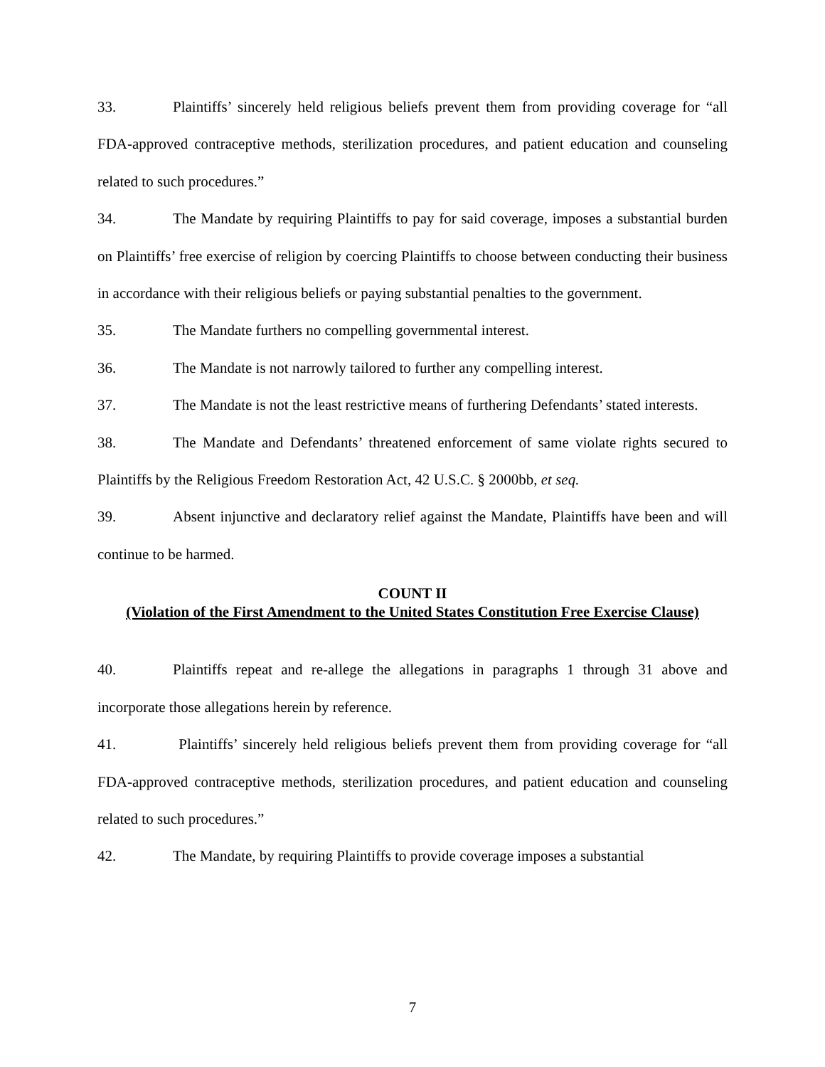33. Plaintiffs’ sincerely held religious beliefs prevent them from providing coverage for “all FDA-approved contraceptive methods, sterilization procedures, and patient education and counseling related to such procedures.”
34. The Mandate by requiring Plaintiffs to pay for said coverage, imposes a substantial burden on Plaintiffs’ free exercise of religion by coercing Plaintiffs to choose between conducting their business in accordance with their religious beliefs or paying substantial penalties to the government.
35. The Mandate furthers no compelling governmental interest.
36. The Mandate is not narrowly tailored to further any compelling interest.
37. The Mandate is not the least restrictive means of furthering Defendants’ stated interests.
38. The Mandate and Defendants’ threatened enforcement of same violate rights secured to Plaintiffs by the Religious Freedom Restoration Act, 42 U.S.C. § 2000bb, et seq.
39. Absent injunctive and declaratory relief against the Mandate, Plaintiffs have been and will continue to be harmed.
COUNT II
(Violation of the First Amendment to the United States Constitution Free Exercise Clause)
40. Plaintiffs repeat and re-allege the allegations in paragraphs 1 through 31 above and incorporate those allegations herein by reference.
41. Plaintiffs’ sincerely held religious beliefs prevent them from providing coverage for “all FDA-approved contraceptive methods, sterilization procedures, and patient education and counseling related to such procedures.”
42. The Mandate, by requiring Plaintiffs to provide coverage imposes a substantial
7